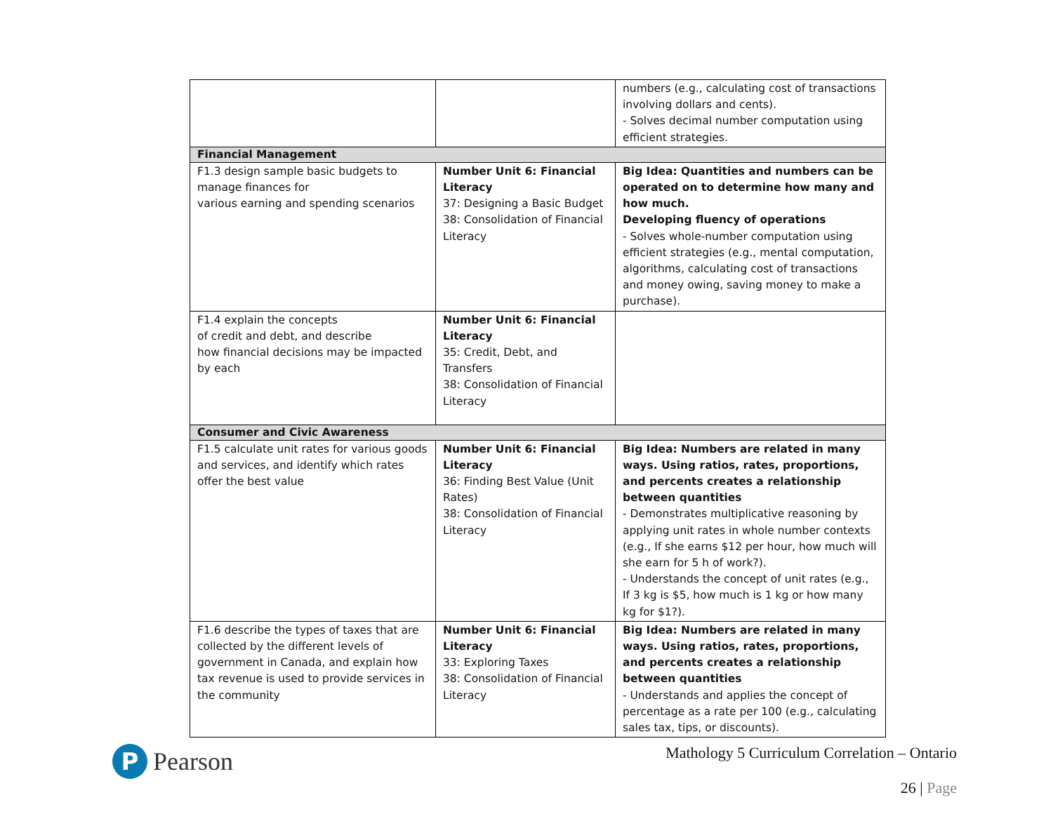| | | numbers (e.g., calculating cost of transactions involving dollars and cents). - Solves decimal number computation using efficient strategies. |
| Financial Management | | |
| F1.3 design sample basic budgets to manage finances for various earning and spending scenarios | Number Unit 6: Financial Literacy 37: Designing a Basic Budget 38: Consolidation of Financial Literacy | Big Idea: Quantities and numbers can be operated on to determine how many and how much. Developing fluency of operations - Solves whole-number computation using efficient strategies (e.g., mental computation, algorithms, calculating cost of transactions and money owing, saving money to make a purchase). |
| F1.4 explain the concepts of credit and debt, and describe how financial decisions may be impacted by each | Number Unit 6: Financial Literacy 35: Credit, Debt, and Transfers 38: Consolidation of Financial Literacy | |
| Consumer and Civic Awareness | | |
| F1.5 calculate unit rates for various goods and services, and identify which rates offer the best value | Number Unit 6: Financial Literacy 36: Finding Best Value (Unit Rates) 38: Consolidation of Financial Literacy | Big Idea: Numbers are related in many ways. Using ratios, rates, proportions, and percents creates a relationship between quantities - Demonstrates multiplicative reasoning by applying unit rates in whole number contexts (e.g., If she earns $12 per hour, how much will she earn for 5 h of work?). - Understands the concept of unit rates (e.g., If 3 kg is $5, how much is 1 kg or how many kg for $1?). |
| F1.6 describe the types of taxes that are collected by the different levels of government in Canada, and explain how tax revenue is used to provide services in the community | Number Unit 6: Financial Literacy 33: Exploring Taxes 38: Consolidation of Financial Literacy | Big Idea: Numbers are related in many ways. Using ratios, rates, proportions, and percents creates a relationship between quantities - Understands and applies the concept of percentage as a rate per 100 (e.g., calculating sales tax, tips, or discounts). |
P
Pearson
Mathology 5 Curriculum Correlation – Ontario
26 | Page